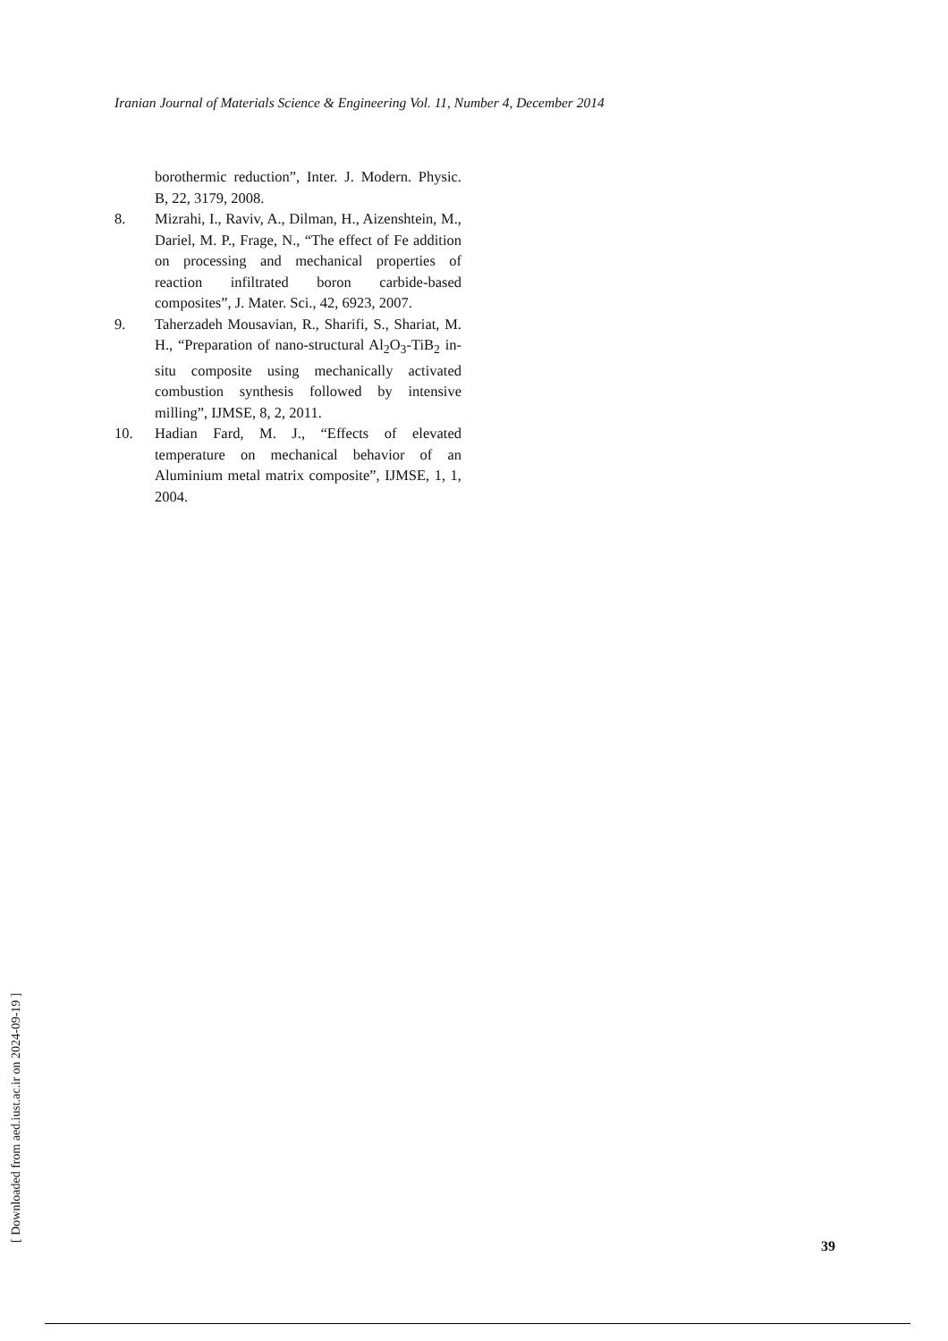Iranian Journal of Materials Science & Engineering Vol. 11, Number 4, December 2014
borothermic reduction”, Inter. J. Modern. Physic. B, 22, 3179, 2008.
8. Mizrahi, I., Raviv, A., Dilman, H., Aizenshtein, M., Dariel, M. P., Frage, N., “The effect of Fe addition on processing and mechanical properties of reaction infiltrated boron carbide-based composites”, J. Mater. Sci., 42, 6923, 2007.
9. Taherzadeh Mousavian, R., Sharifi, S., Shariat, M. H., “Preparation of nano-structural Al<sub>2</sub>O<sub>3</sub>-TiB<sub>2</sub> in-situ composite using mechanically activated combustion synthesis followed by intensive milling”, IJMSE, 8, 2, 2011.
10. Hadian Fard, M. J., “Effects of elevated temperature on mechanical behavior of an Aluminium metal matrix composite”, IJMSE, 1, 1, 2004.
[ Downloaded from aed.iust.ac.ir on 2024-09-19 ] 39